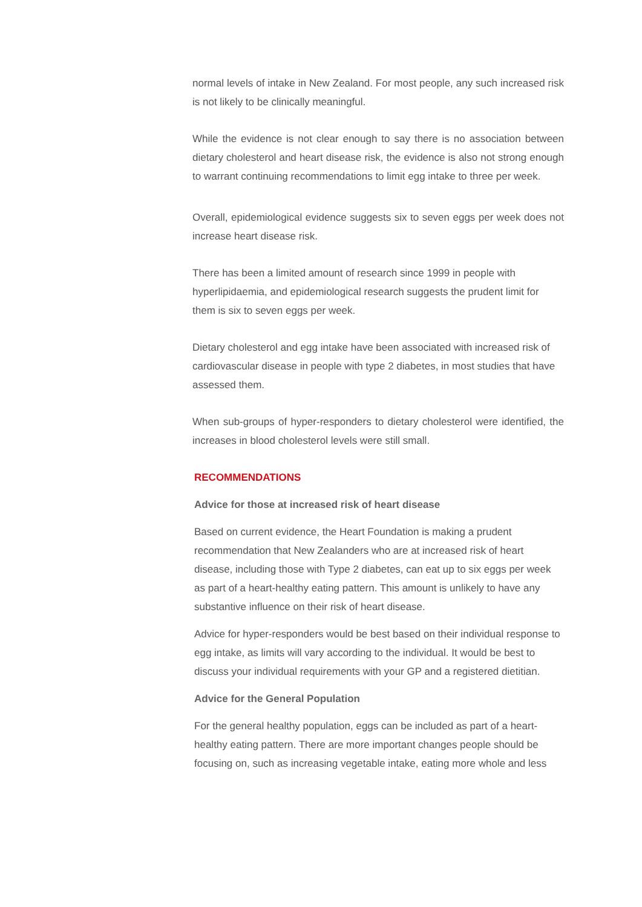normal levels of intake in New Zealand. For most people, any such increased risk is not likely to be clinically meaningful.
While the evidence is not clear enough to say there is no association between dietary cholesterol and heart disease risk, the evidence is also not strong enough to warrant continuing recommendations to limit egg intake to three per week.
Overall, epidemiological evidence suggests six to seven eggs per week does not increase heart disease risk.
There has been a limited amount of research since 1999 in people with hyperlipidaemia, and epidemiological research suggests the prudent limit for them is six to seven eggs per week.
Dietary cholesterol and egg intake have been associated with increased risk of cardiovascular disease in people with type 2 diabetes, in most studies that have assessed them.
When sub-groups of hyper-responders to dietary cholesterol were identified, the increases in blood cholesterol levels were still small.
RECOMMENDATIONS
Advice for those at increased risk of heart disease
Based on current evidence, the Heart Foundation is making a prudent recommendation that New Zealanders who are at increased risk of heart disease, including those with Type 2 diabetes, can eat up to six eggs per week as part of a heart-healthy eating pattern. This amount is unlikely to have any substantive influence on their risk of heart disease.
Advice for hyper-responders would be best based on their individual response to egg intake, as limits will vary according to the individual. It would be best to discuss your individual requirements with your GP and a registered dietitian.
Advice for the General Population
For the general healthy population, eggs can be included as part of a heart-healthy eating pattern. There are more important changes people should be focusing on, such as increasing vegetable intake, eating more whole and less